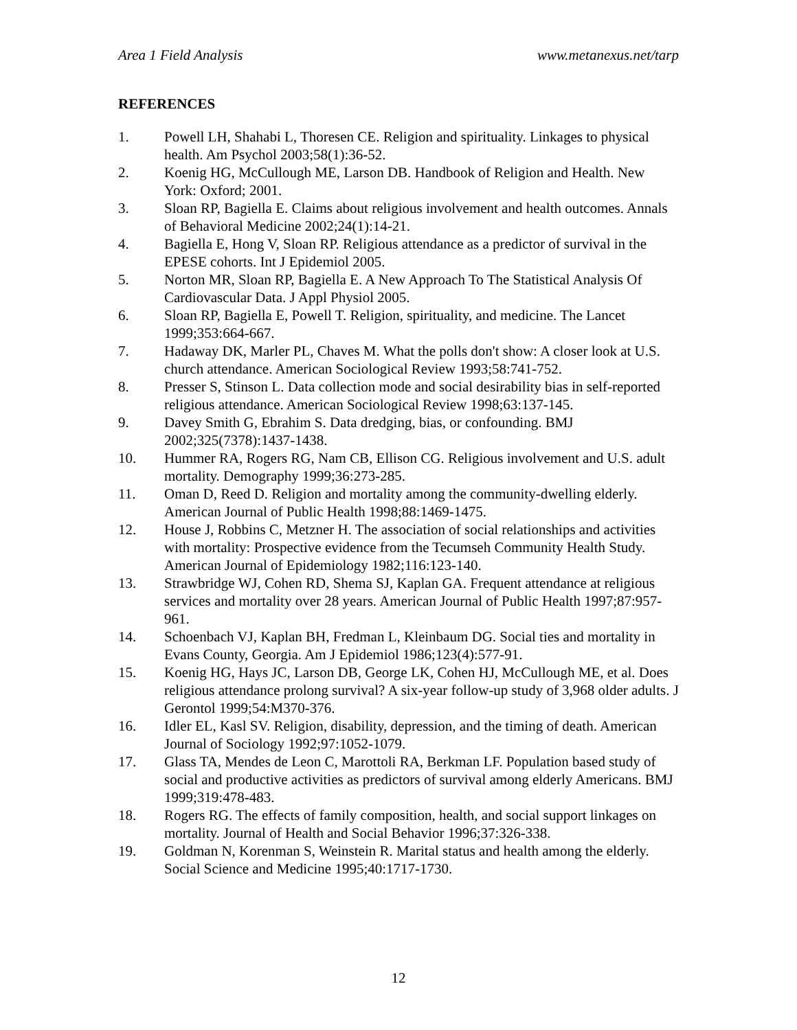Area 1 Field Analysis www.metanexus.net/tarp
REFERENCES
1. Powell LH, Shahabi L, Thoresen CE. Religion and spirituality. Linkages to physical health. Am Psychol 2003;58(1):36-52.
2. Koenig HG, McCullough ME, Larson DB. Handbook of Religion and Health. New York: Oxford; 2001.
3. Sloan RP, Bagiella E. Claims about religious involvement and health outcomes. Annals of Behavioral Medicine 2002;24(1):14-21.
4. Bagiella E, Hong V, Sloan RP. Religious attendance as a predictor of survival in the EPESE cohorts. Int J Epidemiol 2005.
5. Norton MR, Sloan RP, Bagiella E. A New Approach To The Statistical Analysis Of Cardiovascular Data. J Appl Physiol 2005.
6. Sloan RP, Bagiella E, Powell T. Religion, spirituality, and medicine. The Lancet 1999;353:664-667.
7. Hadaway DK, Marler PL, Chaves M. What the polls don't show: A closer look at U.S. church attendance. American Sociological Review 1993;58:741-752.
8. Presser S, Stinson L. Data collection mode and social desirability bias in self-reported religious attendance. American Sociological Review 1998;63:137-145.
9. Davey Smith G, Ebrahim S. Data dredging, bias, or confounding. BMJ 2002;325(7378):1437-1438.
10. Hummer RA, Rogers RG, Nam CB, Ellison CG. Religious involvement and U.S. adult mortality. Demography 1999;36:273-285.
11. Oman D, Reed D. Religion and mortality among the community-dwelling elderly. American Journal of Public Health 1998;88:1469-1475.
12. House J, Robbins C, Metzner H. The association of social relationships and activities with mortality: Prospective evidence from the Tecumseh Community Health Study. American Journal of Epidemiology 1982;116:123-140.
13. Strawbridge WJ, Cohen RD, Shema SJ, Kaplan GA. Frequent attendance at religious services and mortality over 28 years. American Journal of Public Health 1997;87:957-961.
14. Schoenbach VJ, Kaplan BH, Fredman L, Kleinbaum DG. Social ties and mortality in Evans County, Georgia. Am J Epidemiol 1986;123(4):577-91.
15. Koenig HG, Hays JC, Larson DB, George LK, Cohen HJ, McCullough ME, et al. Does religious attendance prolong survival? A six-year follow-up study of 3,968 older adults. J Gerontol 1999;54:M370-376.
16. Idler EL, Kasl SV. Religion, disability, depression, and the timing of death. American Journal of Sociology 1992;97:1052-1079.
17. Glass TA, Mendes de Leon C, Marottoli RA, Berkman LF. Population based study of social and productive activities as predictors of survival among elderly Americans. BMJ 1999;319:478-483.
18. Rogers RG. The effects of family composition, health, and social support linkages on mortality. Journal of Health and Social Behavior 1996;37:326-338.
19. Goldman N, Korenman S, Weinstein R. Marital status and health among the elderly. Social Science and Medicine 1995;40:1717-1730.
12